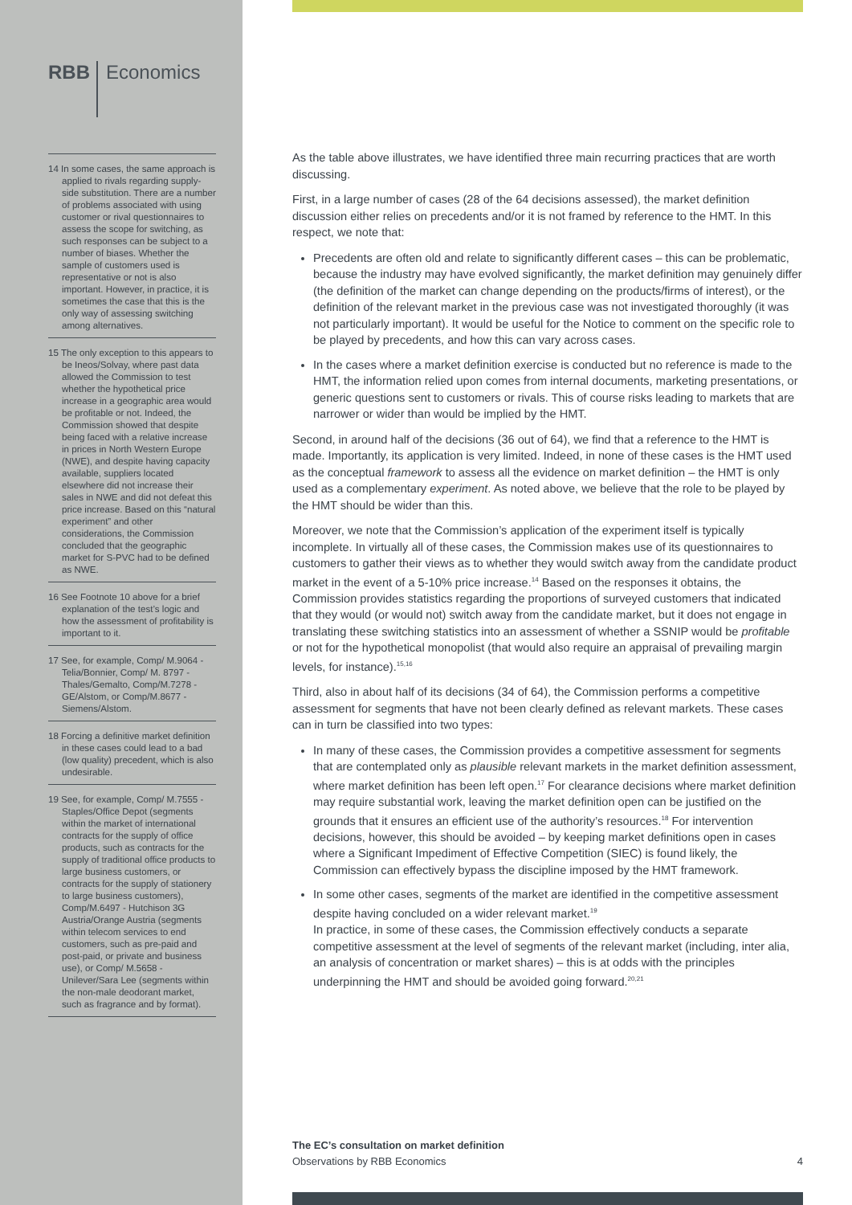RBB Economics
14 In some cases, the same approach is applied to rivals regarding supply-side substitution. There are a number of problems associated with using customer or rival questionnaires to assess the scope for switching, as such responses can be subject to a number of biases. Whether the sample of customers used is representative or not is also important. However, in practice, it is sometimes the case that this is the only way of assessing switching among alternatives.
15 The only exception to this appears to be Ineos/Solvay, where past data allowed the Commission to test whether the hypothetical price increase in a geographic area would be profitable or not. Indeed, the Commission showed that despite being faced with a relative increase in prices in North Western Europe (NWE), and despite having capacity available, suppliers located elsewhere did not increase their sales in NWE and did not defeat this price increase. Based on this “natural experiment” and other considerations, the Commission concluded that the geographic market for S-PVC had to be defined as NWE.
16 See Footnote 10 above for a brief explanation of the test’s logic and how the assessment of profitability is important to it.
17 See, for example, Comp/ M.9064 - Telia/Bonnier, Comp/ M. 8797 - Thales/Gemalto, Comp/M.7278 - GE/Alstom, or Comp/M.8677 - Siemens/Alstom.
18 Forcing a definitive market definition in these cases could lead to a bad (low quality) precedent, which is also undesirable.
19 See, for example, Comp/ M.7555 - Staples/Office Depot (segments within the market of international contracts for the supply of office products, such as contracts for the supply of traditional office products to large business customers, or contracts for the supply of stationery to large business customers), Comp/M.6497 - Hutchison 3G Austria/Orange Austria (segments within telecom services to end customers, such as pre-paid and post-paid, or private and business use), or Comp/ M.5658 - Unilever/Sara Lee (segments within the non-male deodorant market, such as fragrance and by format).
As the table above illustrates, we have identified three main recurring practices that are worth discussing.
First, in a large number of cases (28 of the 64 decisions assessed), the market definition discussion either relies on precedents and/or it is not framed by reference to the HMT. In this respect, we note that:
Precedents are often old and relate to significantly different cases – this can be problematic, because the industry may have evolved significantly, the market definition may genuinely differ (the definition of the market can change depending on the products/firms of interest), or the definition of the relevant market in the previous case was not investigated thoroughly (it was not particularly important). It would be useful for the Notice to comment on the specific role to be played by precedents, and how this can vary across cases.
In the cases where a market definition exercise is conducted but no reference is made to the HMT, the information relied upon comes from internal documents, marketing presentations, or generic questions sent to customers or rivals. This of course risks leading to markets that are narrower or wider than would be implied by the HMT.
Second, in around half of the decisions (36 out of 64), we find that a reference to the HMT is made. Importantly, its application is very limited. Indeed, in none of these cases is the HMT used as the conceptual framework to assess all the evidence on market definition – the HMT is only used as a complementary experiment. As noted above, we believe that the role to be played by the HMT should be wider than this.
Moreover, we note that the Commission’s application of the experiment itself is typically incomplete. In virtually all of these cases, the Commission makes use of its questionnaires to customers to gather their views as to whether they would switch away from the candidate product market in the event of a 5-10% price increase.<sup>14</sup> Based on the responses it obtains, the Commission provides statistics regarding the proportions of surveyed customers that indicated that they would (or would not) switch away from the candidate market, but it does not engage in translating these switching statistics into an assessment of whether a SSNIP would be profitable or not for the hypothetical monopolist (that would also require an appraisal of prevailing margin levels, for instance).<sup>15,16</sup>
Third, also in about half of its decisions (34 of 64), the Commission performs a competitive assessment for segments that have not been clearly defined as relevant markets. These cases can in turn be classified into two types:
In many of these cases, the Commission provides a competitive assessment for segments that are contemplated only as plausible relevant markets in the market definition assessment, where market definition has been left open.<sup>17</sup> For clearance decisions where market definition may require substantial work, leaving the market definition open can be justified on the grounds that it ensures an efficient use of the authority’s resources.<sup>18</sup> For intervention decisions, however, this should be avoided – by keeping market definitions open in cases where a Significant Impediment of Effective Competition (SIEC) is found likely, the Commission can effectively bypass the discipline imposed by the HMT framework.
In some other cases, segments of the market are identified in the competitive assessment despite having concluded on a wider relevant market.<sup>19</sup>
In practice, in some of these cases, the Commission effectively conducts a separate competitive assessment at the level of segments of the relevant market (including, inter alia, an analysis of concentration or market shares) – this is at odds with the principles underpinning the HMT and should be avoided going forward.<sup>20,21</sup>
The EC’s consultation on market definition
Observations by RBB Economics
4